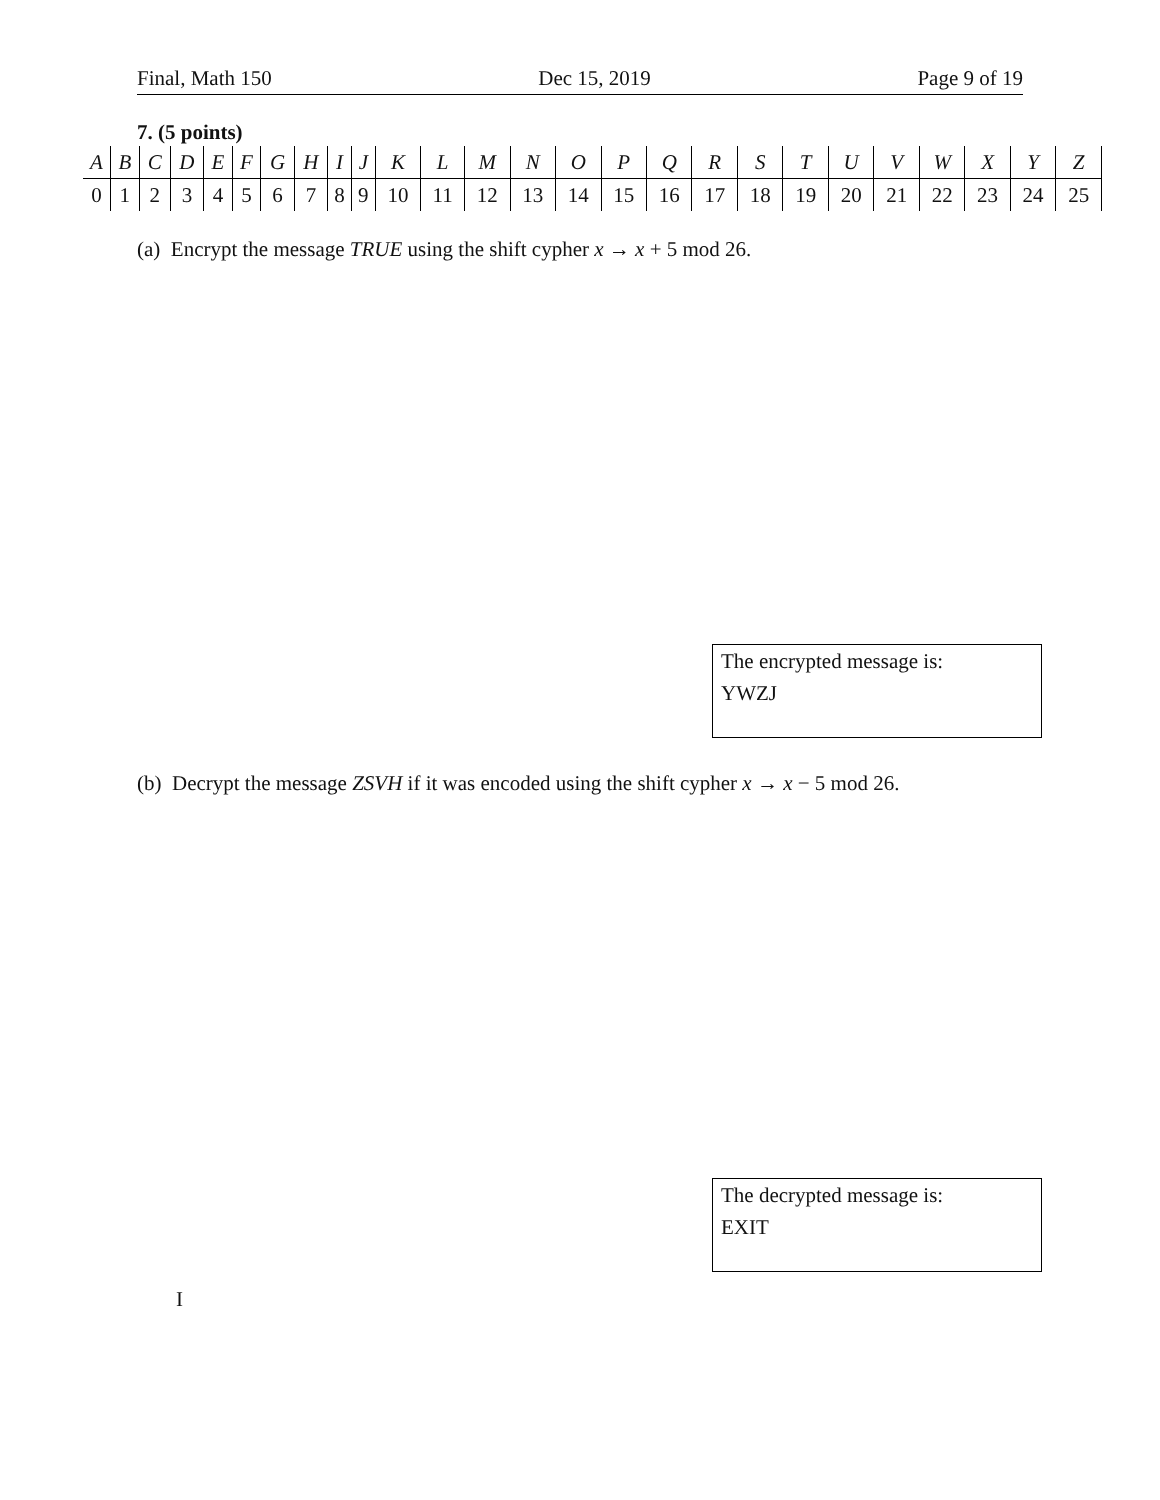Final, Math 150 Dec 15, 2019 Page 9 of 19
7. (5 points)
| A | B | C | D | E | F | G | H | I | J | K | L | M | N | O | P | Q | R | S | T | U | V | W | X | Y | Z |
| 0 | 1 | 2 | 3 | 4 | 5 | 6 | 7 | 8 | 9 | 10 | 11 | 12 | 13 | 14 | 15 | 16 | 17 | 18 | 19 | 20 | 21 | 22 | 23 | 24 | 25 |
(a) Encrypt the message TRUE using the shift cypher x → x + 5 mod 26.
The encrypted message is:
YWZJ
(b) Decrypt the message ZSVH if it was encoded using the shift cypher x → x − 5 mod 26.
The decrypted message is:
EXIT
I